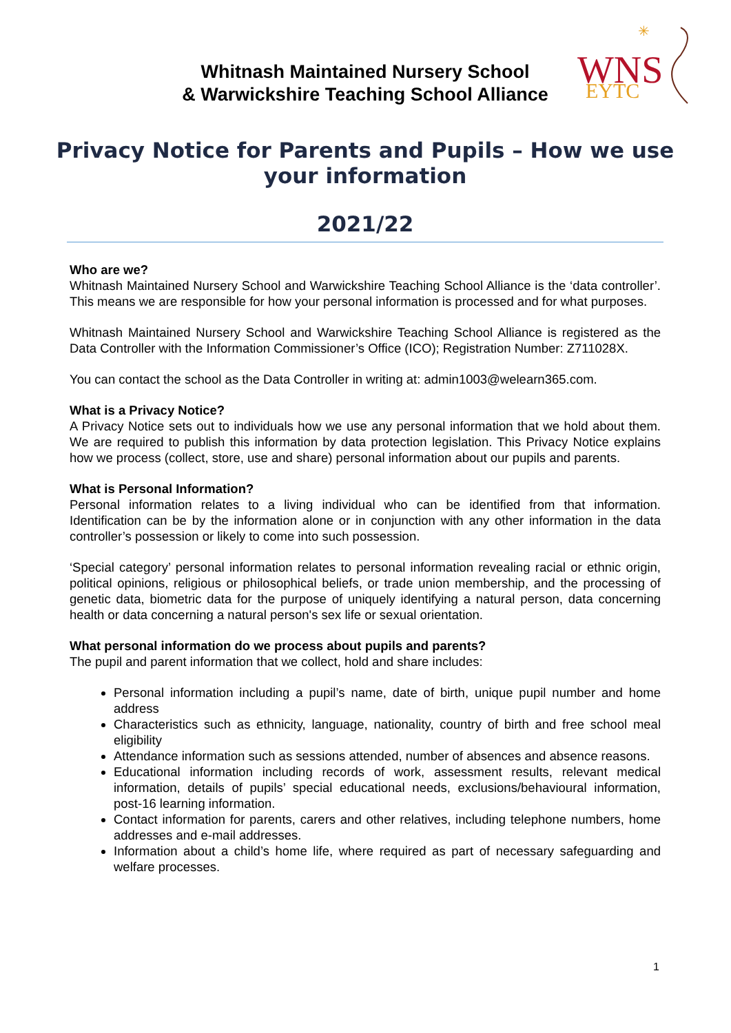Whitnash Maintained Nursery School
& Warwickshire Teaching School Alliance
WNS
EYTC
✳
Privacy Notice for Parents and Pupils – How we use your information
2021/22
Who are we?
Whitnash Maintained Nursery School and Warwickshire Teaching School Alliance is the ‘data controller’. This means we are responsible for how your personal information is processed and for what purposes.
Whitnash Maintained Nursery School and Warwickshire Teaching School Alliance is registered as the Data Controller with the Information Commissioner’s Office (ICO); Registration Number: Z711028X.
You can contact the school as the Data Controller in writing at: admin1003@welearn365.com.
What is a Privacy Notice?
A Privacy Notice sets out to individuals how we use any personal information that we hold about them. We are required to publish this information by data protection legislation. This Privacy Notice explains how we process (collect, store, use and share) personal information about our pupils and parents.
What is Personal Information?
Personal information relates to a living individual who can be identified from that information. Identification can be by the information alone or in conjunction with any other information in the data controller’s possession or likely to come into such possession.
‘Special category’ personal information relates to personal information revealing racial or ethnic origin, political opinions, religious or philosophical beliefs, or trade union membership, and the processing of genetic data, biometric data for the purpose of uniquely identifying a natural person, data concerning health or data concerning a natural person's sex life or sexual orientation.
What personal information do we process about pupils and parents?
The pupil and parent information that we collect, hold and share includes:
Personal information including a pupil’s name, date of birth, unique pupil number and home address
Characteristics such as ethnicity, language, nationality, country of birth and free school meal eligibility
Attendance information such as sessions attended, number of absences and absence reasons.
Educational information including records of work, assessment results, relevant medical information, details of pupils’ special educational needs, exclusions/behavioural information, post-16 learning information.
Contact information for parents, carers and other relatives, including telephone numbers, home addresses and e-mail addresses.
Information about a child’s home life, where required as part of necessary safeguarding and welfare processes.
1